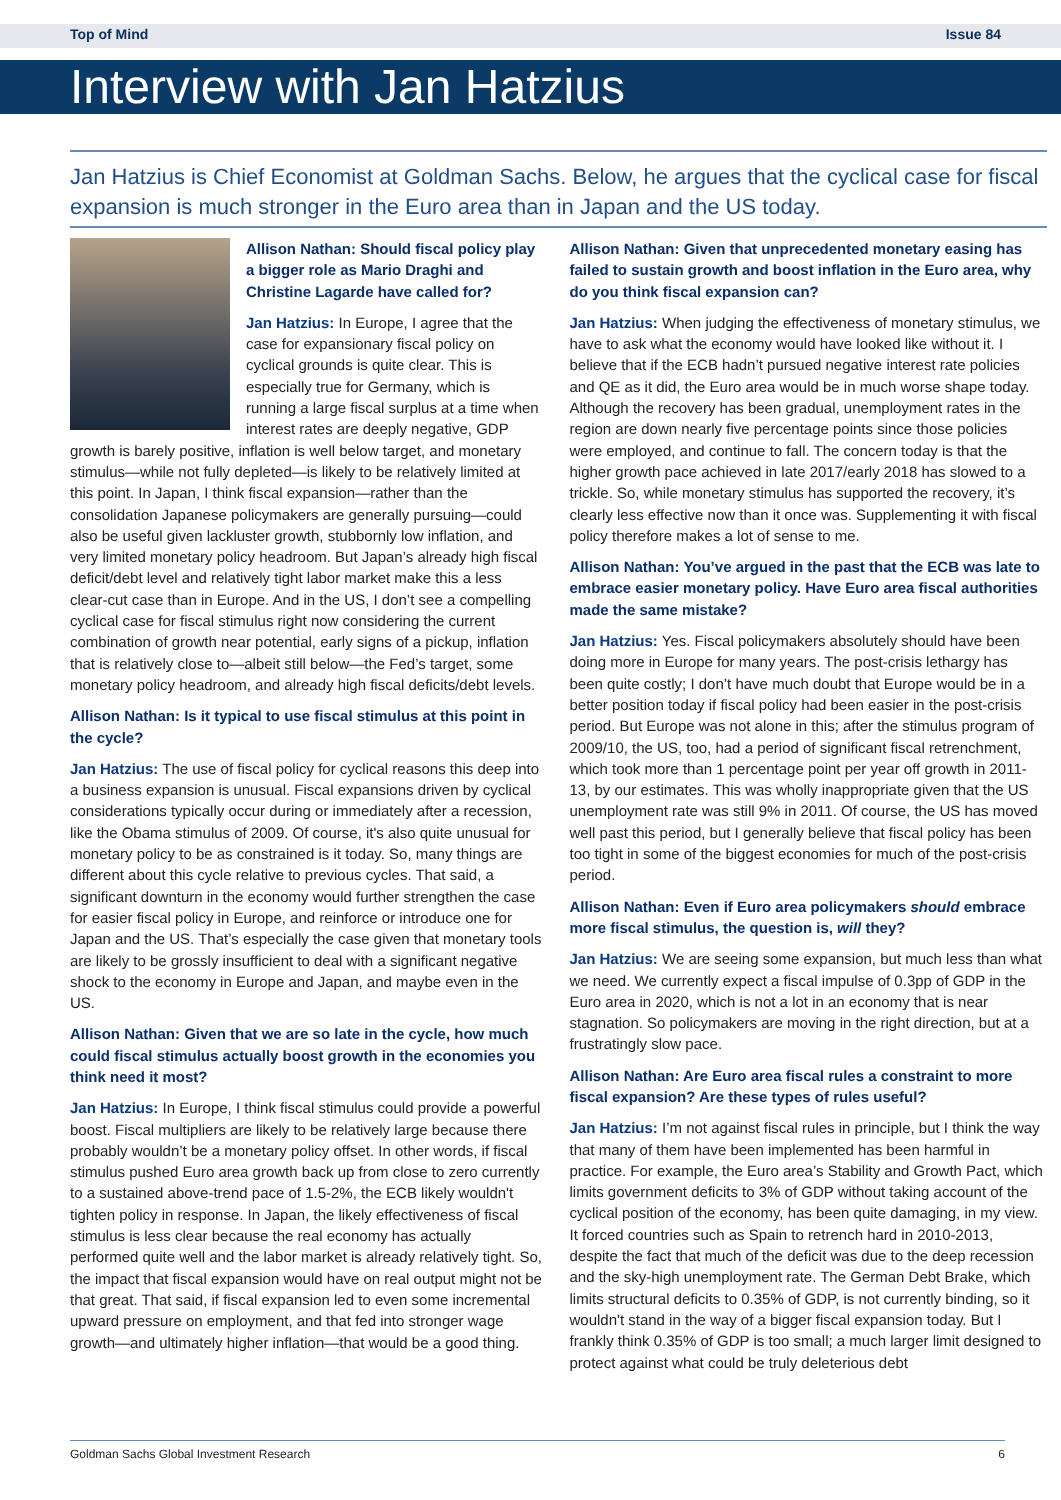Top of Mind Issue 84
Interview with Jan Hatzius
Jan Hatzius is Chief Economist at Goldman Sachs. Below, he argues that the cyclical case for fiscal expansion is much stronger in the Euro area than in Japan and the US today.
Allison Nathan: Should fiscal policy play a bigger role as Mario Draghi and Christine Lagarde have called for?
Jan Hatzius: In Europe, I agree that the case for expansionary fiscal policy on cyclical grounds is quite clear. This is especially true for Germany, which is running a large fiscal surplus at a time when interest rates are deeply negative, GDP growth is barely positive, inflation is well below target, and monetary stimulus—while not fully depleted—is likely to be relatively limited at this point. In Japan, I think fiscal expansion—rather than the consolidation Japanese policymakers are generally pursuing—could also be useful given lackluster growth, stubbornly low inflation, and very limited monetary policy headroom. But Japan’s already high fiscal deficit/debt level and relatively tight labor market make this a less clear-cut case than in Europe. And in the US, I don’t see a compelling cyclical case for fiscal stimulus right now considering the current combination of growth near potential, early signs of a pickup, inflation that is relatively close to—albeit still below—the Fed’s target, some monetary policy headroom, and already high fiscal deficits/debt levels.
Allison Nathan: Is it typical to use fiscal stimulus at this point in the cycle?
Jan Hatzius: The use of fiscal policy for cyclical reasons this deep into a business expansion is unusual. Fiscal expansions driven by cyclical considerations typically occur during or immediately after a recession, like the Obama stimulus of 2009. Of course, it's also quite unusual for monetary policy to be as constrained is it today. So, many things are different about this cycle relative to previous cycles. That said, a significant downturn in the economy would further strengthen the case for easier fiscal policy in Europe, and reinforce or introduce one for Japan and the US. That’s especially the case given that monetary tools are likely to be grossly insufficient to deal with a significant negative shock to the economy in Europe and Japan, and maybe even in the US.
Allison Nathan: Given that we are so late in the cycle, how much could fiscal stimulus actually boost growth in the economies you think need it most?
Jan Hatzius: In Europe, I think fiscal stimulus could provide a powerful boost. Fiscal multipliers are likely to be relatively large because there probably wouldn’t be a monetary policy offset. In other words, if fiscal stimulus pushed Euro area growth back up from close to zero currently to a sustained above-trend pace of 1.5-2%, the ECB likely wouldn't tighten policy in response. In Japan, the likely effectiveness of fiscal stimulus is less clear because the real economy has actually performed quite well and the labor market is already relatively tight. So, the impact that fiscal expansion would have on real output might not be that great. That said, if fiscal expansion led to even some incremental upward pressure on employment, and that fed into stronger wage growth—and ultimately higher inflation—that would be a good thing.
Allison Nathan: Given that unprecedented monetary easing has failed to sustain growth and boost inflation in the Euro area, why do you think fiscal expansion can?
Jan Hatzius: When judging the effectiveness of monetary stimulus, we have to ask what the economy would have looked like without it. I believe that if the ECB hadn’t pursued negative interest rate policies and QE as it did, the Euro area would be in much worse shape today. Although the recovery has been gradual, unemployment rates in the region are down nearly five percentage points since those policies were employed, and continue to fall. The concern today is that the higher growth pace achieved in late 2017/early 2018 has slowed to a trickle. So, while monetary stimulus has supported the recovery, it’s clearly less effective now than it once was. Supplementing it with fiscal policy therefore makes a lot of sense to me.
Allison Nathan: You’ve argued in the past that the ECB was late to embrace easier monetary policy. Have Euro area fiscal authorities made the same mistake?
Jan Hatzius: Yes. Fiscal policymakers absolutely should have been doing more in Europe for many years. The post-crisis lethargy has been quite costly; I don’t have much doubt that Europe would be in a better position today if fiscal policy had been easier in the post-crisis period. But Europe was not alone in this; after the stimulus program of 2009/10, the US, too, had a period of significant fiscal retrenchment, which took more than 1 percentage point per year off growth in 2011-13, by our estimates. This was wholly inappropriate given that the US unemployment rate was still 9% in 2011. Of course, the US has moved well past this period, but I generally believe that fiscal policy has been too tight in some of the biggest economies for much of the post-crisis period.
Allison Nathan: Even if Euro area policymakers should embrace more fiscal stimulus, the question is, will they?
Jan Hatzius: We are seeing some expansion, but much less than what we need. We currently expect a fiscal impulse of 0.3pp of GDP in the Euro area in 2020, which is not a lot in an economy that is near stagnation. So policymakers are moving in the right direction, but at a frustratingly slow pace.
Allison Nathan: Are Euro area fiscal rules a constraint to more fiscal expansion? Are these types of rules useful?
Jan Hatzius: I’m not against fiscal rules in principle, but I think the way that many of them have been implemented has been harmful in practice. For example, the Euro area’s Stability and Growth Pact, which limits government deficits to 3% of GDP without taking account of the cyclical position of the economy, has been quite damaging, in my view. It forced countries such as Spain to retrench hard in 2010-2013, despite the fact that much of the deficit was due to the deep recession and the sky-high unemployment rate. The German Debt Brake, which limits structural deficits to 0.35% of GDP, is not currently binding, so it wouldn't stand in the way of a bigger fiscal expansion today. But I frankly think 0.35% of GDP is too small; a much larger limit designed to protect against what could be truly deleterious debt
Goldman Sachs Global Investment Research 6